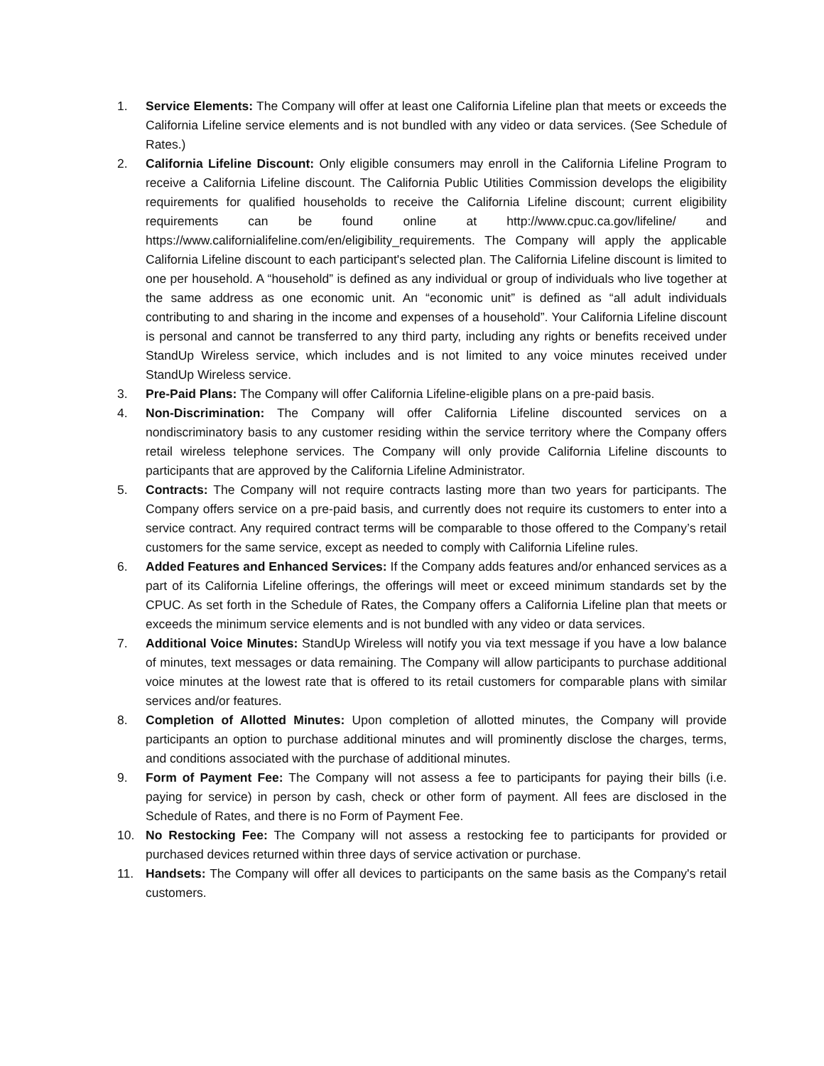1. Service Elements: The Company will offer at least one California Lifeline plan that meets or exceeds the California Lifeline service elements and is not bundled with any video or data services. (See Schedule of Rates.)
2. California Lifeline Discount: Only eligible consumers may enroll in the California Lifeline Program to receive a California Lifeline discount. The California Public Utilities Commission develops the eligibility requirements for qualified households to receive the California Lifeline discount; current eligibility requirements can be found online at http://www.cpuc.ca.gov/lifeline/ and https://www.californialifeline.com/en/eligibility_requirements. The Company will apply the applicable California Lifeline discount to each participant's selected plan. The California Lifeline discount is limited to one per household. A “household” is defined as any individual or group of individuals who live together at the same address as one economic unit. An “economic unit” is defined as “all adult individuals contributing to and sharing in the income and expenses of a household”. Your California Lifeline discount is personal and cannot be transferred to any third party, including any rights or benefits received under StandUp Wireless service, which includes and is not limited to any voice minutes received under StandUp Wireless service.
3. Pre-Paid Plans: The Company will offer California Lifeline-eligible plans on a pre-paid basis.
4. Non-Discrimination: The Company will offer California Lifeline discounted services on a nondiscriminatory basis to any customer residing within the service territory where the Company offers retail wireless telephone services. The Company will only provide California Lifeline discounts to participants that are approved by the California Lifeline Administrator.
5. Contracts: The Company will not require contracts lasting more than two years for participants. The Company offers service on a pre-paid basis, and currently does not require its customers to enter into a service contract. Any required contract terms will be comparable to those offered to the Company’s retail customers for the same service, except as needed to comply with California Lifeline rules.
6. Added Features and Enhanced Services: If the Company adds features and/or enhanced services as a part of its California Lifeline offerings, the offerings will meet or exceed minimum standards set by the CPUC. As set forth in the Schedule of Rates, the Company offers a California Lifeline plan that meets or exceeds the minimum service elements and is not bundled with any video or data services.
7. Additional Voice Minutes: StandUp Wireless will notify you via text message if you have a low balance of minutes, text messages or data remaining. The Company will allow participants to purchase additional voice minutes at the lowest rate that is offered to its retail customers for comparable plans with similar services and/or features.
8. Completion of Allotted Minutes: Upon completion of allotted minutes, the Company will provide participants an option to purchase additional minutes and will prominently disclose the charges, terms, and conditions associated with the purchase of additional minutes.
9. Form of Payment Fee: The Company will not assess a fee to participants for paying their bills (i.e. paying for service) in person by cash, check or other form of payment. All fees are disclosed in the Schedule of Rates, and there is no Form of Payment Fee.
10. No Restocking Fee: The Company will not assess a restocking fee to participants for provided or purchased devices returned within three days of service activation or purchase.
11. Handsets: The Company will offer all devices to participants on the same basis as the Company's retail customers.